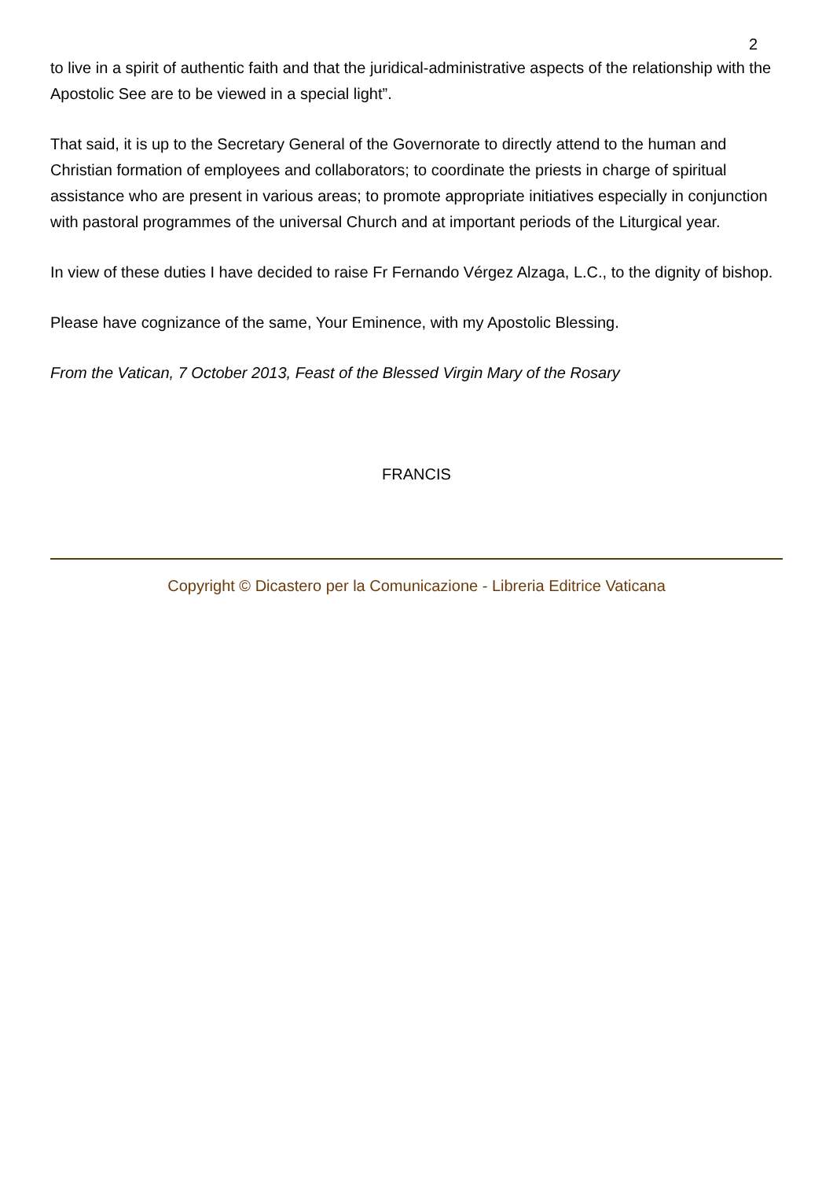2
to live in a spirit of authentic faith and that the juridical-administrative aspects of the relationship with the Apostolic See are to be viewed in a special light”.
That said, it is up to the Secretary General of the Governorate to directly attend to the human and Christian formation of employees and collaborators; to coordinate the priests in charge of spiritual assistance who are present in various areas; to promote appropriate initiatives especially in conjunction with pastoral programmes of the universal Church and at important periods of the Liturgical year.
In view of these duties I have decided to raise Fr Fernando Vérgez Alzaga, L.C., to the dignity of bishop.
Please have cognizance of the same, Your Eminence, with my Apostolic Blessing.
From the Vatican, 7 October 2013, Feast of the Blessed Virgin Mary of the Rosary
FRANCIS
Copyright © Dicastero per la Comunicazione - Libreria Editrice Vaticana